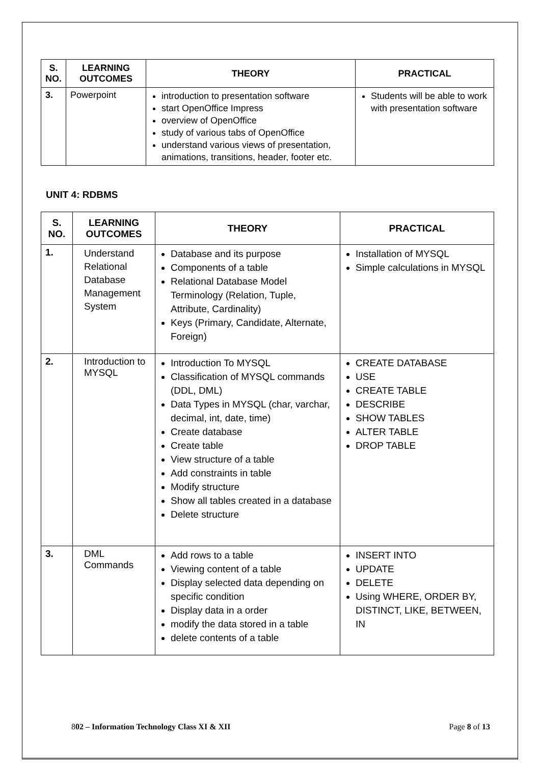| S. NO. | LEARNING OUTCOMES | THEORY | PRACTICAL |
| --- | --- | --- | --- |
| 3. | Powerpoint | introduction to presentation software start OpenOffice Impress overview of OpenOffice study of various tabs of OpenOffice understand various views of presentation, animations, transitions, header, footer etc. | Students will be able to work with presentation software |
UNIT 4: RDBMS
| S. NO. | LEARNING OUTCOMES | THEORY | PRACTICAL |
| --- | --- | --- | --- |
| 1. | Understand Relational Database Management System | Database and its purpose Components of a table Relational Database Model Terminology (Relation, Tuple, Attribute, Cardinality) Keys (Primary, Candidate, Alternate, Foreign) | Installation of MYSQL Simple calculations in MYSQL |
| 2. | Introduction to MYSQL | Introduction To MYSQL Classification of MYSQL commands (DDL, DML) Data Types in MYSQL (char, varchar, decimal, int, date, time) Create database Create table View structure of a table Add constraints in table Modify structure Show all tables created in a database Delete structure | CREATE DATABASE USE CREATE TABLE DESCRIBE SHOW TABLES ALTER TABLE DROP TABLE |
| 3. | DML Commands | Add rows to a table Viewing content of a table Display selected data depending on specific condition Display data in a order modify the data stored in a table delete contents of a table | INSERT INTO UPDATE DELETE Using WHERE, ORDER BY, DISTINCT, LIKE, BETWEEN, IN |
802 – Information Technology Class XI & XII Page 8 of 13